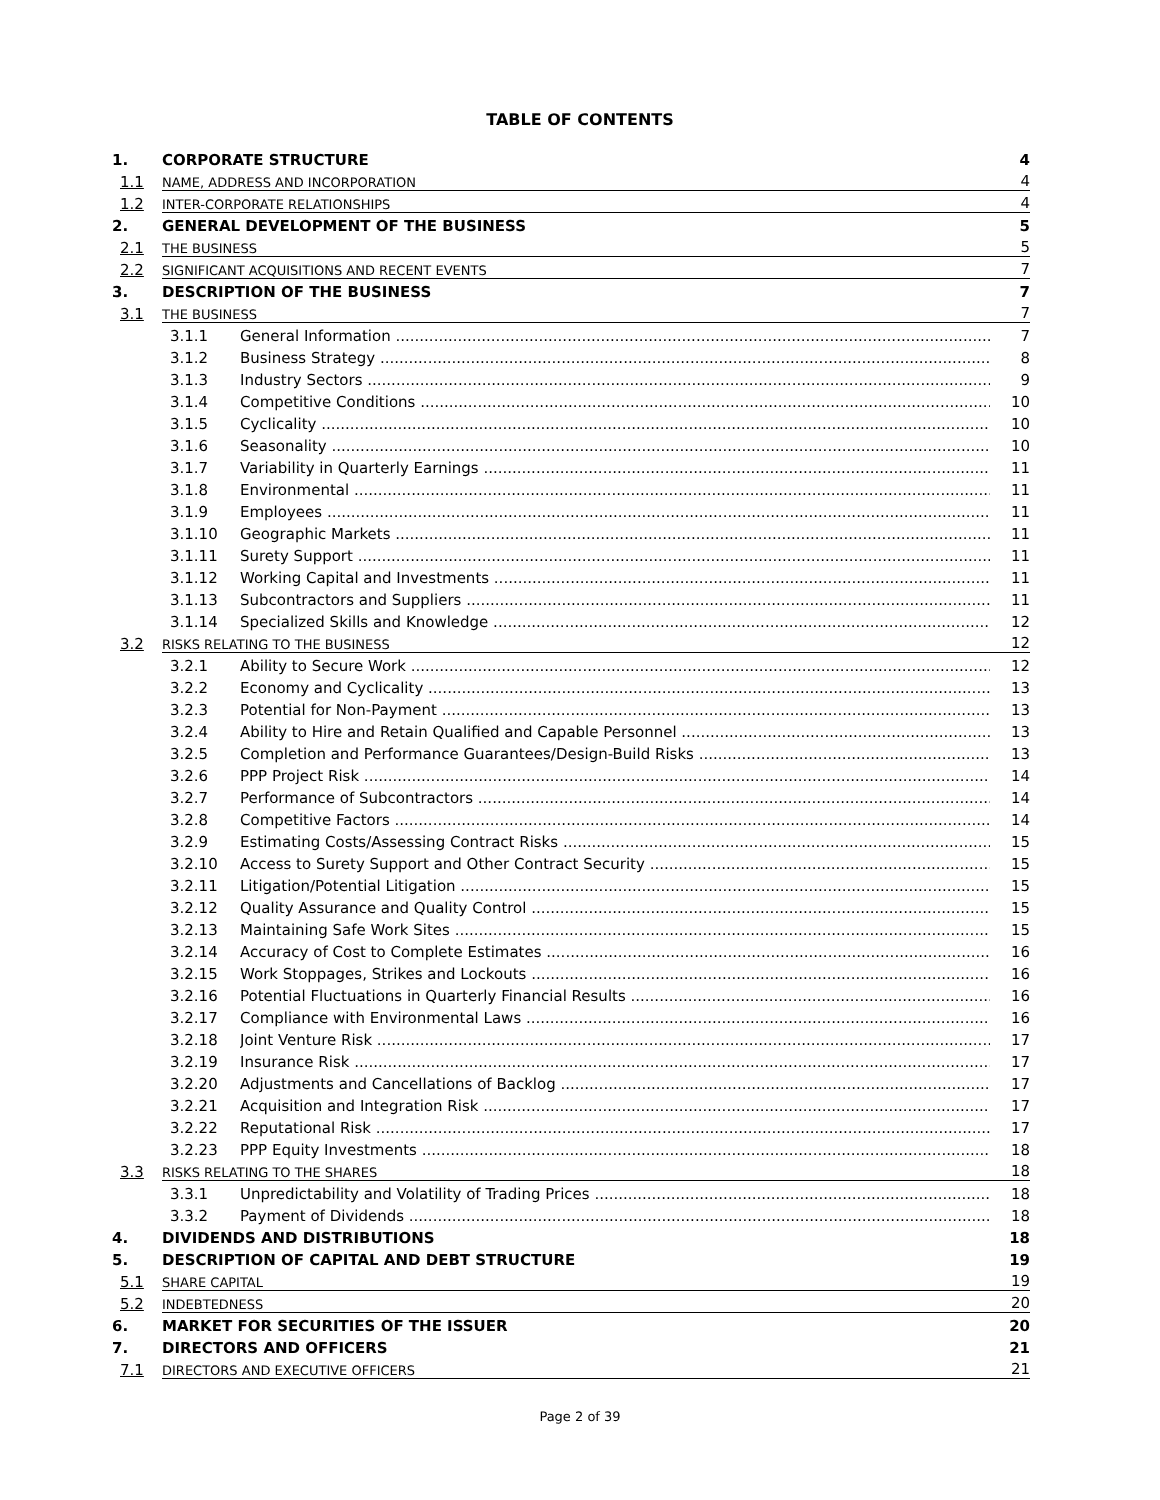TABLE OF CONTENTS
1. CORPORATE STRUCTURE 4
1.1 NAME, ADDRESS AND INCORPORATION 4
1.2 INTER-CORPORATE RELATIONSHIPS 4
2. GENERAL DEVELOPMENT OF THE BUSINESS 5
2.1 THE BUSINESS 5
2.2 SIGNIFICANT ACQUISITIONS AND RECENT EVENTS 7
3. DESCRIPTION OF THE BUSINESS 7
3.1 THE BUSINESS 7
3.1.1 General Information 7
3.1.2 Business Strategy 8
3.1.3 Industry Sectors 9
3.1.4 Competitive Conditions 10
3.1.5 Cyclicality 10
3.1.6 Seasonality 10
3.1.7 Variability in Quarterly Earnings 11
3.1.8 Environmental 11
3.1.9 Employees 11
3.1.10 Geographic Markets 11
3.1.11 Surety Support 11
3.1.12 Working Capital and Investments 11
3.1.13 Subcontractors and Suppliers 11
3.1.14 Specialized Skills and Knowledge 12
3.2 RISKS RELATING TO THE BUSINESS 12
3.2.1 Ability to Secure Work 12
3.2.2 Economy and Cyclicality 13
3.2.3 Potential for Non-Payment 13
3.2.4 Ability to Hire and Retain Qualified and Capable Personnel 13
3.2.5 Completion and Performance Guarantees/Design-Build Risks 13
3.2.6 PPP Project Risk 14
3.2.7 Performance of Subcontractors 14
3.2.8 Competitive Factors 14
3.2.9 Estimating Costs/Assessing Contract Risks 15
3.2.10 Access to Surety Support and Other Contract Security 15
3.2.11 Litigation/Potential Litigation 15
3.2.12 Quality Assurance and Quality Control 15
3.2.13 Maintaining Safe Work Sites 15
3.2.14 Accuracy of Cost to Complete Estimates 16
3.2.15 Work Stoppages, Strikes and Lockouts 16
3.2.16 Potential Fluctuations in Quarterly Financial Results 16
3.2.17 Compliance with Environmental Laws 16
3.2.18 Joint Venture Risk 17
3.2.19 Insurance Risk 17
3.2.20 Adjustments and Cancellations of Backlog 17
3.2.21 Acquisition and Integration Risk 17
3.2.22 Reputational Risk 17
3.2.23 PPP Equity Investments 18
3.3 RISKS RELATING TO THE SHARES 18
3.3.1 Unpredictability and Volatility of Trading Prices 18
3.3.2 Payment of Dividends 18
4. DIVIDENDS AND DISTRIBUTIONS 18
5. DESCRIPTION OF CAPITAL AND DEBT STRUCTURE 19
5.1 SHARE CAPITAL 19
5.2 INDEBTEDNESS 20
6. MARKET FOR SECURITIES OF THE ISSUER 20
7. DIRECTORS AND OFFICERS 21
7.1 DIRECTORS AND EXECUTIVE OFFICERS 21
Page 2 of 39